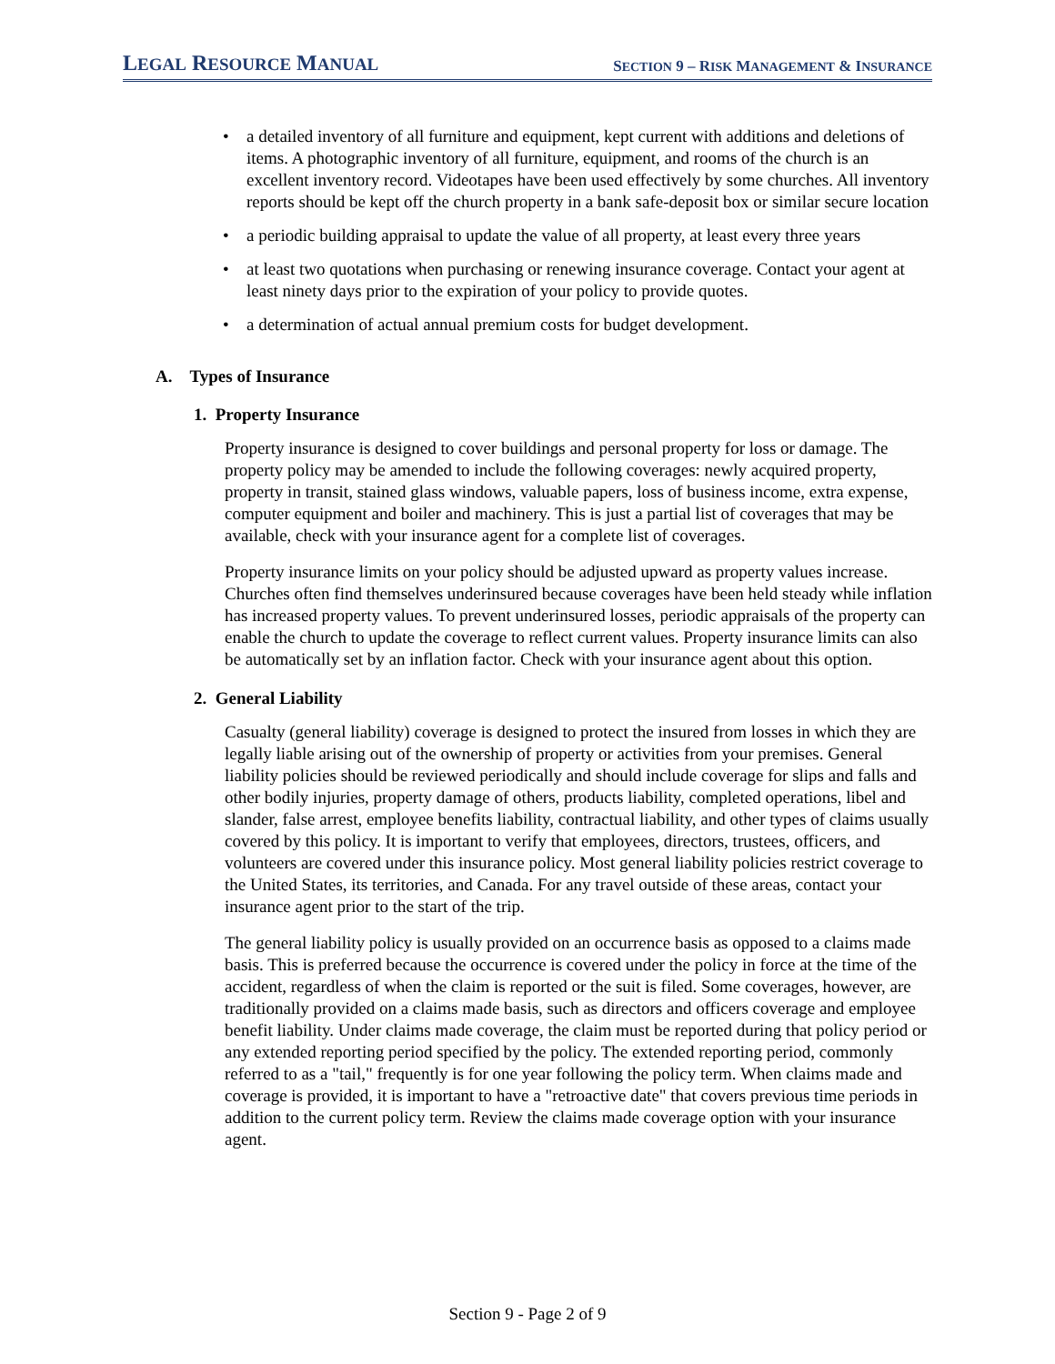LEGAL RESOURCE MANUAL
SECTION 9 – RISK MANAGEMENT & INSURANCE
• a detailed inventory of all furniture and equipment, kept current with additions and deletions of items. A photographic inventory of all furniture, equipment, and rooms of the church is an excellent inventory record. Videotapes have been used effectively by some churches. All inventory reports should be kept off the church property in a bank safe-deposit box or similar secure location
• a periodic building appraisal to update the value of all property, at least every three years
• at least two quotations when purchasing or renewing insurance coverage. Contact your agent at least ninety days prior to the expiration of your policy to provide quotes.
• a determination of actual annual premium costs for budget development.
A. Types of Insurance
1. Property Insurance
Property insurance is designed to cover buildings and personal property for loss or damage. The property policy may be amended to include the following coverages: newly acquired property, property in transit, stained glass windows, valuable papers, loss of business income, extra expense, computer equipment and boiler and machinery. This is just a partial list of coverages that may be available, check with your insurance agent for a complete list of coverages.
Property insurance limits on your policy should be adjusted upward as property values increase. Churches often find themselves underinsured because coverages have been held steady while inflation has increased property values. To prevent underinsured losses, periodic appraisals of the property can enable the church to update the coverage to reflect current values. Property insurance limits can also be automatically set by an inflation factor. Check with your insurance agent about this option.
2. General Liability
Casualty (general liability) coverage is designed to protect the insured from losses in which they are legally liable arising out of the ownership of property or activities from your premises. General liability policies should be reviewed periodically and should include coverage for slips and falls and other bodily injuries, property damage of others, products liability, completed operations, libel and slander, false arrest, employee benefits liability, contractual liability, and other types of claims usually covered by this policy. It is important to verify that employees, directors, trustees, officers, and volunteers are covered under this insurance policy. Most general liability policies restrict coverage to the United States, its territories, and Canada. For any travel outside of these areas, contact your insurance agent prior to the start of the trip.
The general liability policy is usually provided on an occurrence basis as opposed to a claims made basis. This is preferred because the occurrence is covered under the policy in force at the time of the accident, regardless of when the claim is reported or the suit is filed. Some coverages, however, are traditionally provided on a claims made basis, such as directors and officers coverage and employee benefit liability. Under claims made coverage, the claim must be reported during that policy period or any extended reporting period specified by the policy. The extended reporting period, commonly referred to as a "tail," frequently is for one year following the policy term. When claims made and coverage is provided, it is important to have a "retroactive date" that covers previous time periods in addition to the current policy term. Review the claims made coverage option with your insurance agent.
Section 9 - Page 2 of 9